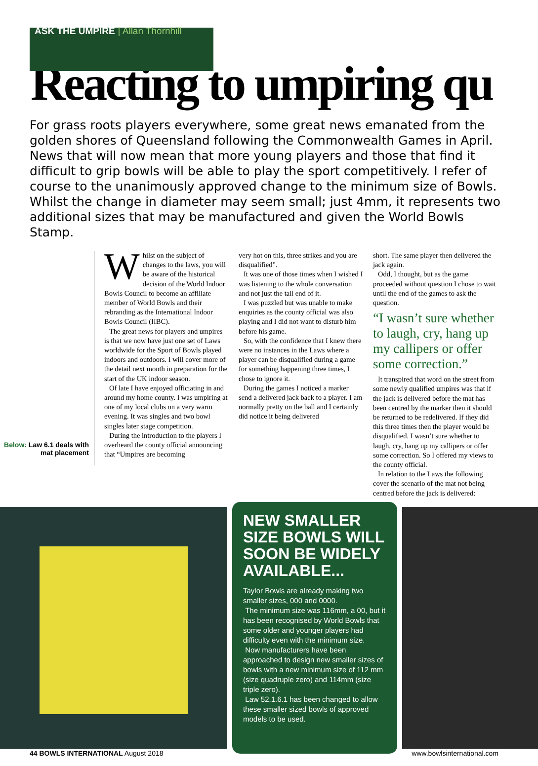ASK THE UMPIRE | Allan Thornhill
Reacting to umpiring qu
For grass roots players everywhere, some great news emanated from the golden shores of Queensland following the Commonwealth Games in April. News that will now mean that more young players and those that find it difficult to grip bowls will be able to play the sport competitively. I refer of course to the unanimously approved change to the minimum size of Bowls. Whilst the change in diameter may seem small; just 4mm, it represents two additional sizes that may be manufactured and given the World Bowls Stamp.
Below: Law 6.1 deals with mat placement
Whilst on the subject of changes to the laws, you will be aware of the historical decision of the World Indoor Bowls Council to become an affiliate member of World Bowls and their rebranding as the International Indoor Bowls Council (IIBC).
The great news for players and umpires is that we now have just one set of Laws worldwide for the Sport of Bowls played indoors and outdoors. I will cover more of the detail next month in preparation for the start of the UK indoor season.
Of late I have enjoyed officiating in and around my home county. I was umpiring at one of my local clubs on a very warm evening. It was singles and two bowl singles later stage competition.
During the introduction to the players I overheard the county official announcing that “Umpires are becoming
very hot on this, three strikes and you are disqualified”.
It was one of those times when I wished I was listening to the whole conversation and not just the tail end of it.
I was puzzled but was unable to make enquiries as the county official was also playing and I did not want to disturb him before his game.
So, with the confidence that I knew there were no instances in the Laws where a player can be disqualified during a game for something happening three times, I chose to ignore it.
During the games I noticed a marker send a delivered jack back to a player. I am normally pretty on the ball and I certainly did notice it being delivered
short. The same player then delivered the jack again.
Odd, I thought, but as the game proceeded without question I chose to wait until the end of the games to ask the question.
“I wasn’t sure whether to laugh, cry, hang up my callipers or offer some correction.”
It transpired that word on the street from some newly qualified umpires was that if the jack is delivered before the mat has been centred by the marker then it should be returned to be redelivered. If they did this three times then the player would be disqualified. I wasn’t sure whether to laugh, cry, hang up my callipers or offer some correction. So I offered my views to the county official.
In relation to the Laws the following cover the scenario of the mat not being centred before the jack is delivered:
NEW SMALLER SIZE BOWLS WILL SOON BE WIDELY AVAILABLE...
Taylor Bowls are already making two smaller sizes, 000 and 0000.
The minimum size was 116mm, a 00, but it has been recognised by World Bowls that some older and younger players had difficulty even with the minimum size.
Now manufacturers have been approached to design new smaller sizes of bowls with a new minimum size of 112 mm (size quadruple zero) and 114mm (size triple zero).
Law 52.1.6.1 has been changed to allow these smaller sized bowls of approved models to be used.
44 BOWLS INTERNATIONAL August 2018 www.bowlsinternational.com